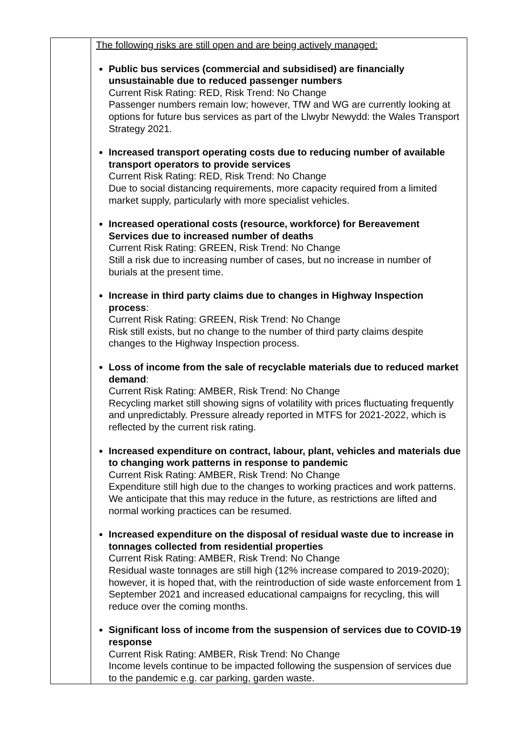| | The following risks are still open and are being actively managed: Public bus services (commercial and subsidised) are financially unsustainable due to reduced passenger numbers Current Risk Rating: RED, Risk Trend: No Change Passenger numbers remain low; however, TfW and WG are currently looking at options for future bus services as part of the Llwybr Newydd: the Wales Transport Strategy 2021. Increased transport operating costs due to reducing number of available transport operators to provide services Current Risk Rating: RED, Risk Trend: No Change Due to social distancing requirements, more capacity required from a limited market supply, particularly with more specialist vehicles. Increased operational costs (resource, workforce) for Bereavement Services due to increased number of deaths Current Risk Rating: GREEN, Risk Trend: No Change Still a risk due to increasing number of cases, but no increase in number of burials at the present time. Increase in third party claims due to changes in Highway Inspection process : Current Risk Rating: GREEN, Risk Trend: No Change Risk still exists, but no change to the number of third party claims despite changes to the Highway Inspection process. Loss of income from the sale of recyclable materials due to reduced market demand : Current Risk Rating: AMBER, Risk Trend: No Change Recycling market still showing signs of volatility with prices fluctuating frequently and unpredictably. Pressure already reported in MTFS for 2021-2022, which is reflected by the current risk rating. Increased expenditure on contract, labour, plant, vehicles and materials due to changing work patterns in response to pandemic Current Risk Rating: AMBER, Risk Trend: No Change Expenditure still high due to the changes to working practices and work patterns. We anticipate that this may reduce in the future, as restrictions are lifted and normal working practices can be resumed. Increased expenditure on the disposal of residual waste due to increase in tonnages collected from residential properties Current Risk Rating: AMBER, Risk Trend: No Change Residual waste tonnages are still high (12% increase compared to 2019-2020); however, it is hoped that, with the reintroduction of side waste enforcement from 1 September 2021 and increased educational campaigns for recycling, this will reduce over the coming months. Significant loss of income from the suspension of services due to COVID-19 response Current Risk Rating: AMBER, Risk Trend: No Change Income levels continue to be impacted following the suspension of services due to the pandemic e.g. car parking, garden waste. |